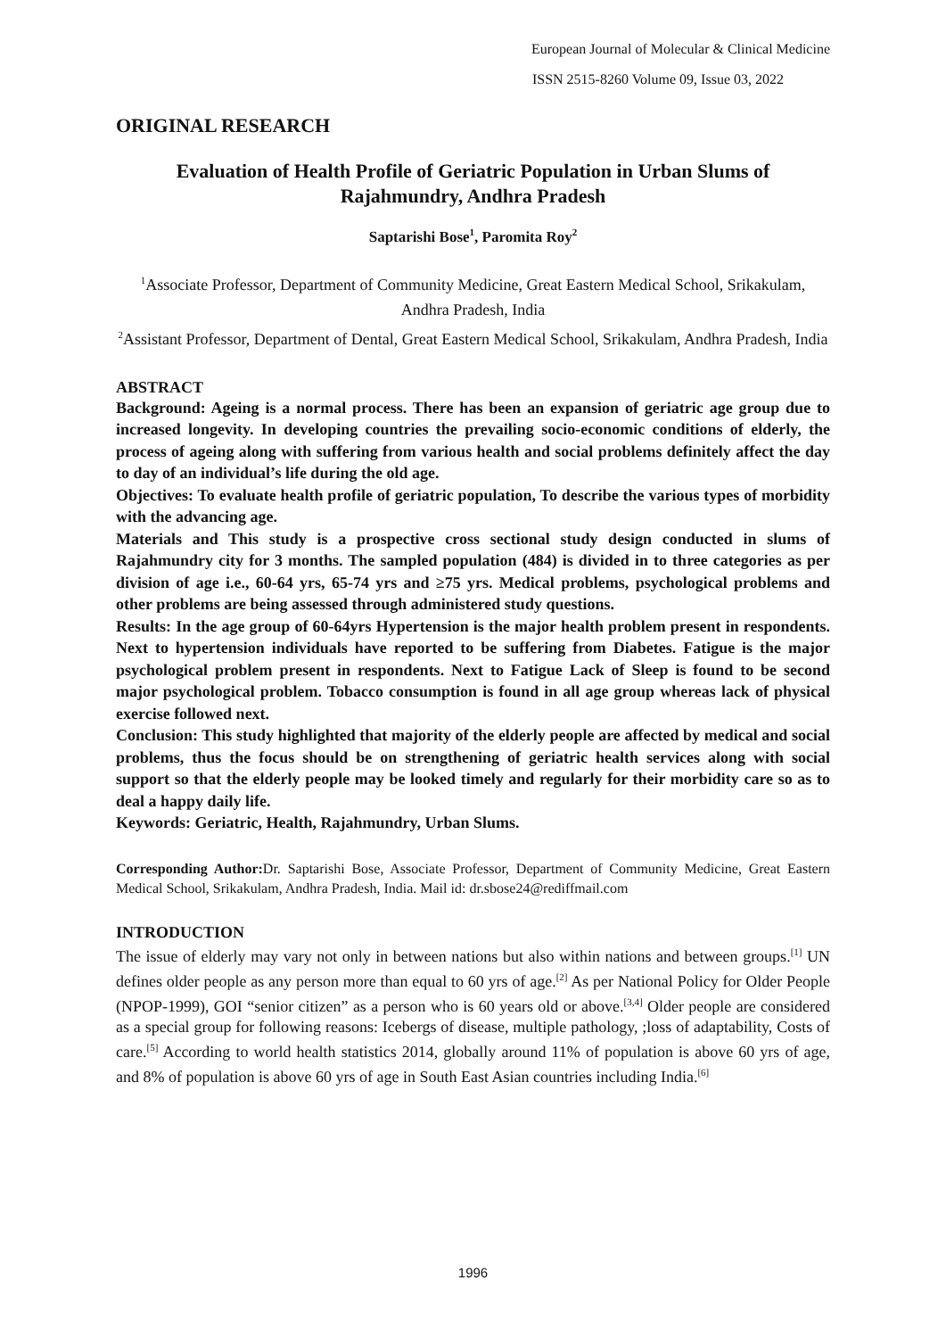European Journal of Molecular & Clinical Medicine
ISSN 2515-8260 Volume 09, Issue 03, 2022
ORIGINAL RESEARCH
Evaluation of Health Profile of Geriatric Population in Urban Slums of Rajahmundry, Andhra Pradesh
Saptarishi Bose<sup>1</sup>, Paromita Roy<sup>2</sup>
<sup>1</sup> Associate Professor, Department of Community Medicine, Great Eastern Medical School, Srikakulam, Andhra Pradesh, India
<sup>2</sup> Assistant Professor, Department of Dental, Great Eastern Medical School, Srikakulam, Andhra Pradesh, India
ABSTRACT
Background: Ageing is a normal process. There has been an expansion of geriatric age group due to increased longevity. In developing countries the prevailing socio-economic conditions of elderly, the process of ageing along with suffering from various health and social problems definitely affect the day to day of an individual’s life during the old age.
Objectives: To evaluate health profile of geriatric population, To describe the various types of morbidity with the advancing age.
Materials and This study is a prospective cross sectional study design conducted in slums of Rajahmundry city for 3 months. The sampled population (484) is divided in to three categories as per division of age i.e., 60-64 yrs, 65-74 yrs and ≥75 yrs. Medical problems, psychological problems and other problems are being assessed through administered study questions.
Results: In the age group of 60-64yrs Hypertension is the major health problem present in respondents. Next to hypertension individuals have reported to be suffering from Diabetes. Fatigue is the major psychological problem present in respondents. Next to Fatigue Lack of Sleep is found to be second major psychological problem. Tobacco consumption is found in all age group whereas lack of physical exercise followed next.
Conclusion: This study highlighted that majority of the elderly people are affected by medical and social problems, thus the focus should be on strengthening of geriatric health services along with social support so that the elderly people may be looked timely and regularly for their morbidity care so as to deal a happy daily life.
Keywords: Geriatric, Health, Rajahmundry, Urban Slums.
Corresponding Author: Dr. Saptarishi Bose, Associate Professor, Department of Community Medicine, Great Eastern Medical School, Srikakulam, Andhra Pradesh, India. Mail id: dr.sbose24@rediffmail.com
INTRODUCTION
The issue of elderly may vary not only in between nations but also within nations and between groups.<sup>[1]</sup> UN defines older people as any person more than equal to 60 yrs of age.<sup>[2]</sup> As per National Policy for Older People (NPOP-1999), GOI “senior citizen” as a person who is 60 years old or above.<sup>[3,4]</sup> Older people are considered as a special group for following reasons: Icebergs of disease, multiple pathology, ;loss of adaptability, Costs of care.<sup>[5]</sup> According to world health statistics 2014, globally around 11% of population is above 60 yrs of age, and 8% of population is above 60 yrs of age in South East Asian countries including India.<sup>[6]</sup>
1996